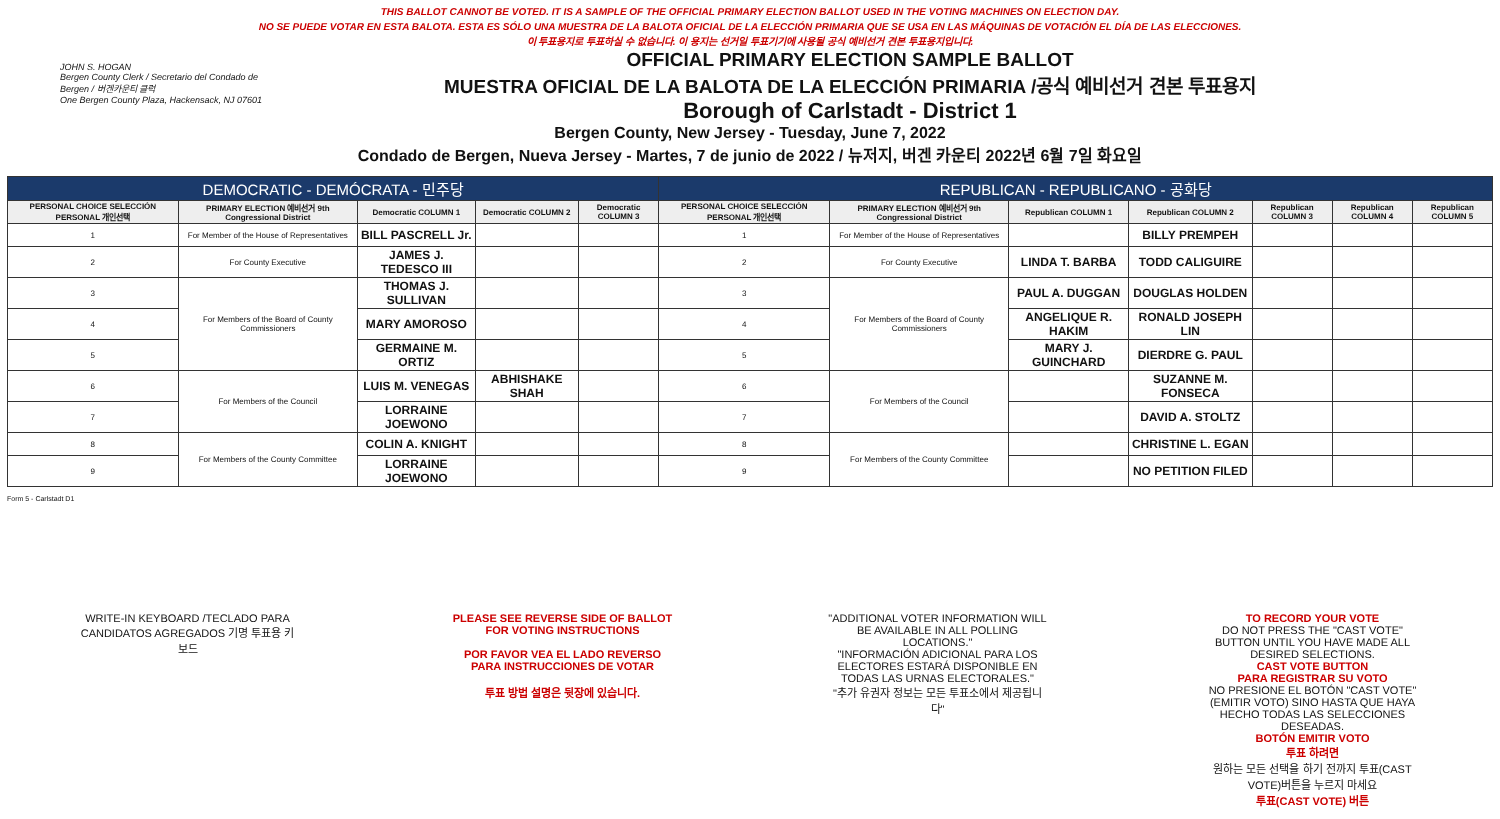THIS BALLOT CANNOT BE VOTED. IT IS A SAMPLE OF THE OFFICIAL PRIMARY ELECTION BALLOT USED IN THE VOTING MACHINES ON ELECTION DAY.
NO SE PUEDE VOTAR EN ESTA BALOTA. ESTA ES SÓLO UNA MUESTRA DE LA BALOTA OFICIAL DE LA ELECCIÓN PRIMARIA QUE SE USA EN LAS MÁQUINAS DE VOTACIÓN EL DÍA DE LAS ELECCIONES.
이 투표용지로 투표하실 수 없습니다. 이 용지는 선거일 투표기기에 사용될 공식 예비선거 견본 투표용지입니다.
JOHN S. HOGAN
Bergen County Clerk / Secretario del Condado de Bergen / 버겐카운티 클럭
One Bergen County Plaza, Hackensack, NJ 07601
OFFICIAL PRIMARY ELECTION SAMPLE BALLOT
MUESTRA OFICIAL DE LA BALOTA DE LA ELECCIÓN PRIMARIA /공식 예비선거 견본 투표용지
Borough of Carlstadt - District 1
Bergen County, New Jersey - Tuesday, June 7, 2022
Condado de Bergen, Nueva Jersey - Martes, 7 de junio de 2022 / 뉴저지, 버겐 카운티 2022년 6월 7일 화요일
| DEMOCRATIC - DEMÓCRATA - 민주당 | | | | | REPUBLICAN - REPUBLICANO - 공화당 | | | | | | |
| PERSONAL CHOICE SELECCIÓN PERSONAL 개인선택 | PRIMARY ELECTION 예비선거 9th Congressional District | Democratic COLUMN 1 | Democratic COLUMN 2 | Democratic COLUMN 3 | PERSONAL CHOICE SELECCIÓN PERSONAL 개인선택 | PRIMARY ELECTION 예비선거 9th Congressional District | Republican COLUMN 1 | Republican COLUMN 2 | Republican COLUMN 3 | Republican COLUMN 4 | Republican COLUMN 5 |
| 1 | For Member of the House of Representatives | BILL PASCRELL Jr. | | | 1 | For Member of the House of Representatives | | BILLY PREMPEH | | | |
| 2 | For County Executive | JAMES J. TEDESCO III | | | 2 | For County Executive | LINDA T. BARBA | TODD CALIGUIRE | | | |
| 3 | For Members of the Board of County Commissioners | THOMAS J. SULLIVAN | | | 3 | For Members of the Board of County Commissioners | PAUL A. DUGGAN | DOUGLAS HOLDEN | | | |
| 4 | | MARY AMOROSO | | | 4 | | ANGELIQUE R. HAKIM | RONALD JOSEPH LIN | | | |
| 5 | | GERMAINE M. ORTIZ | | | 5 | | MARY J. GUINCHARD | DIERDRE G. PAUL | | | |
| 6 | For Members of the Council | LUIS M. VENEGAS | ABHISHAKE SHAH | | 6 | For Members of the Council | | SUZANNE M. FONSECA | | | |
| 7 | | LORRAINE JOEWONO | | | 7 | | | DAVID A. STOLTZ | | | |
| 8 | For Members of the County Committee | COLIN A. KNIGHT | | | 8 | For Members of the County Committee | | CHRISTINE L. EGAN | | | |
| 9 | | LORRAINE JOEWONO | | | 9 | | | NO PETITION FILED | | | |
Form 5 - Carlstadt D1
WRITE-IN KEYBOARD /TECLADO PARA CANDIDATOS AGREGADOS 기명 투표용 키보드
PLEASE SEE REVERSE SIDE OF BALLOT FOR VOTING INSTRUCTIONS
POR FAVOR VEA EL LADO REVERSO PARA INSTRUCCIONES DE VOTAR
투표 방법 설명은 뒷장에 있습니다.
"ADDITIONAL VOTER INFORMATION WILL BE AVAILABLE IN ALL POLLING LOCATIONS."
"INFORMACIÓN ADICIONAL PARA LOS ELECTORES ESTARÁ DISPONIBLE EN TODAS LAS URNAS ELECTORALES."
"추가 유권자 정보는 모든 투표소에서 제공됩니다"
TO RECORD YOUR VOTE
DO NOT PRESS THE "CAST VOTE" BUTTON UNTIL YOU HAVE MADE ALL DESIRED SELECTIONS.
CAST VOTE BUTTON
PARA REGISTRAR SU VOTO
NO PRESIONE EL BOTÓN "CAST VOTE" (EMITIR VOTO) SINO HASTA QUE HAYA HECHO TODAS LAS SELECCIONES DESEADAS.
BOTÓN EMITIR VOTO
투표 하려면
원하는 모든 선택을 하기 전까지 투표(CAST VOTE)버튼을 누르지 마세요
투표(CAST VOTE) 버튼